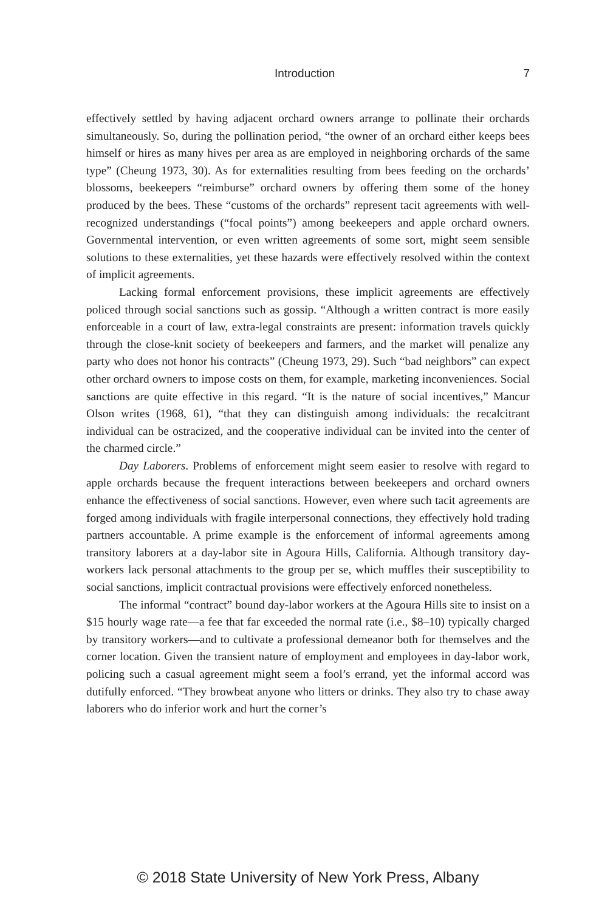Introduction 7
effectively settled by having adjacent orchard owners arrange to pollinate their orchards simultaneously. So, during the pollination period, “the owner of an orchard either keeps bees himself or hires as many hives per area as are employed in neighboring orchards of the same type” (Cheung 1973, 30). As for externalities resulting from bees feeding on the orchards’ blossoms, beekeepers “reimburse” orchard owners by offering them some of the honey produced by the bees. These “customs of the orchards” represent tacit agreements with well-recognized understandings (“focal points”) among beekeepers and apple orchard owners. Governmental intervention, or even written agreements of some sort, might seem sensible solutions to these externalities, yet these hazards were effectively resolved within the context of implicit agreements.
Lacking formal enforcement provisions, these implicit agreements are effectively policed through social sanctions such as gossip. “Although a written contract is more easily enforceable in a court of law, extra-legal constraints are present: information travels quickly through the close-knit society of beekeepers and farmers, and the market will penalize any party who does not honor his contracts” (Cheung 1973, 29). Such “bad neighbors” can expect other orchard owners to impose costs on them, for example, marketing inconveniences. Social sanctions are quite effective in this regard. “It is the nature of social incentives,” Mancur Olson writes (1968, 61), “that they can distinguish among individuals: the recalcitrant individual can be ostracized, and the cooperative individual can be invited into the center of the charmed circle.”
Day Laborers. Problems of enforcement might seem easier to resolve with regard to apple orchards because the frequent interactions between beekeepers and orchard owners enhance the effectiveness of social sanctions. However, even where such tacit agreements are forged among individuals with fragile interpersonal connections, they effectively hold trading partners accountable. A prime example is the enforcement of informal agreements among transitory laborers at a day-labor site in Agoura Hills, California. Although transitory day-workers lack personal attachments to the group per se, which muffles their susceptibility to social sanctions, implicit contractual provisions were effectively enforced nonetheless.
The informal “contract” bound day-labor workers at the Agoura Hills site to insist on a $15 hourly wage rate—a fee that far exceeded the normal rate (i.e., $8–10) typically charged by transitory workers—and to cultivate a professional demeanor both for themselves and the corner location. Given the transient nature of employment and employees in day-labor work, policing such a casual agreement might seem a fool’s errand, yet the informal accord was dutifully enforced. “They browbeat anyone who litters or drinks. They also try to chase away laborers who do inferior work and hurt the corner’s
© 2018 State University of New York Press, Albany